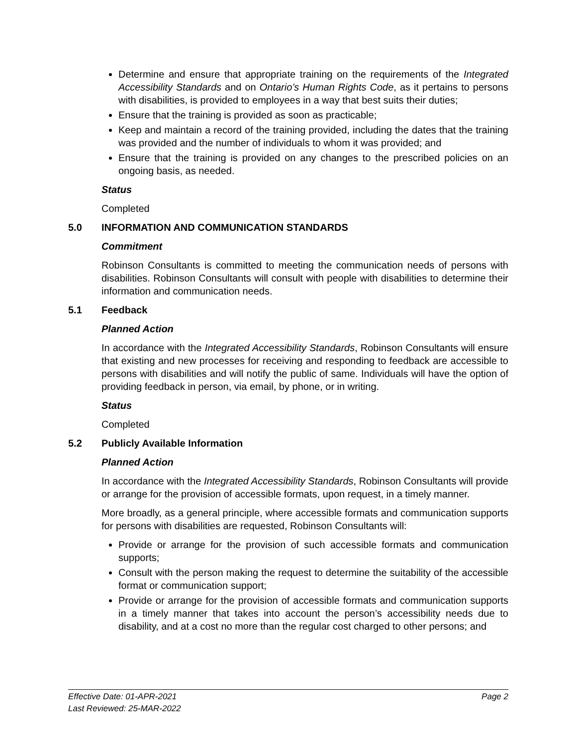Determine and ensure that appropriate training on the requirements of the Integrated Accessibility Standards and on Ontario’s Human Rights Code, as it pertains to persons with disabilities, is provided to employees in a way that best suits their duties;
Ensure that the training is provided as soon as practicable;
Keep and maintain a record of the training provided, including the dates that the training was provided and the number of individuals to whom it was provided; and
Ensure that the training is provided on any changes to the prescribed policies on an ongoing basis, as needed.
Status
Completed
5.0 INFORMATION AND COMMUNICATION STANDARDS
Commitment
Robinson Consultants is committed to meeting the communication needs of persons with disabilities. Robinson Consultants will consult with people with disabilities to determine their information and communication needs.
5.1 Feedback
Planned Action
In accordance with the Integrated Accessibility Standards, Robinson Consultants will ensure that existing and new processes for receiving and responding to feedback are accessible to persons with disabilities and will notify the public of same. Individuals will have the option of providing feedback in person, via email, by phone, or in writing.
Status
Completed
5.2 Publicly Available Information
Planned Action
In accordance with the Integrated Accessibility Standards, Robinson Consultants will provide or arrange for the provision of accessible formats, upon request, in a timely manner.
More broadly, as a general principle, where accessible formats and communication supports for persons with disabilities are requested, Robinson Consultants will:
Provide or arrange for the provision of such accessible formats and communication supports;
Consult with the person making the request to determine the suitability of the accessible format or communication support;
Provide or arrange for the provision of accessible formats and communication supports in a timely manner that takes into account the person’s accessibility needs due to disability, and at a cost no more than the regular cost charged to other persons; and
Effective Date: 01-APR-2021
Last Reviewed: 25-MAR-2022
Page 2